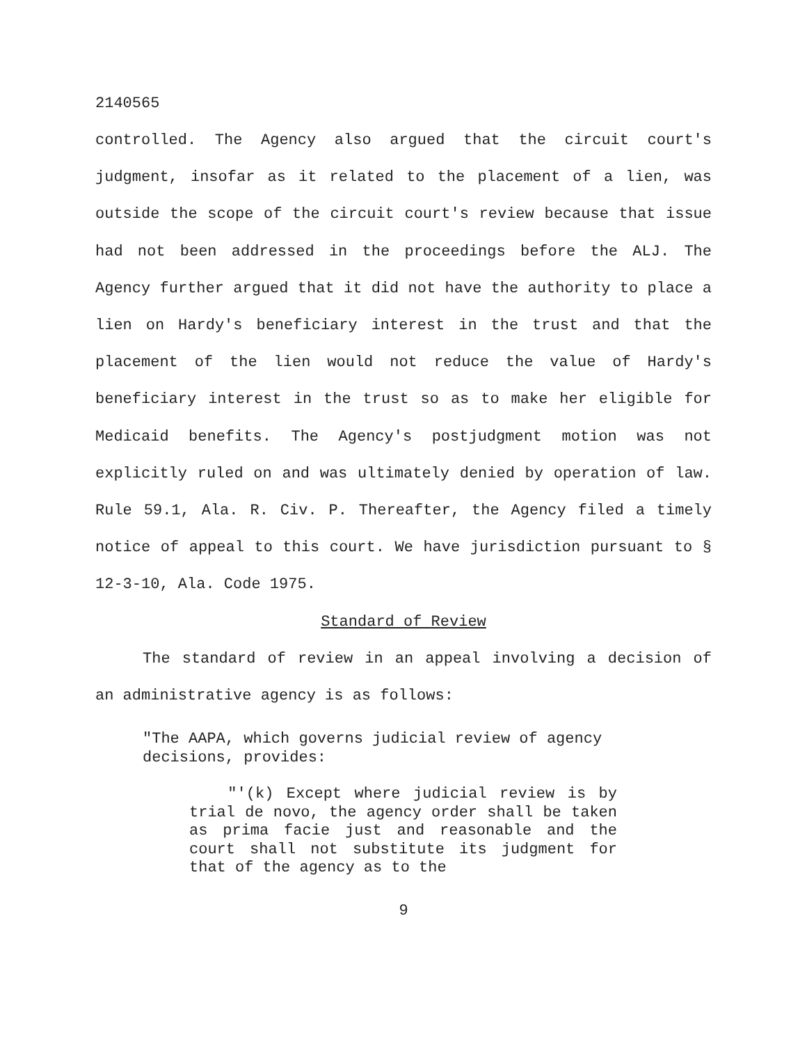2140565
controlled. The Agency also argued that the circuit court's judgment, insofar as it related to the placement of a lien, was outside the scope of the circuit court's review because that issue had not been addressed in the proceedings before the ALJ. The Agency further argued that it did not have the authority to place a lien on Hardy's beneficiary interest in the trust and that the placement of the lien would not reduce the value of Hardy's beneficiary interest in the trust so as to make her eligible for Medicaid benefits. The Agency's postjudgment motion was not explicitly ruled on and was ultimately denied by operation of law. Rule 59.1, Ala. R. Civ. P. Thereafter, the Agency filed a timely notice of appeal to this court. We have jurisdiction pursuant to § 12-3-10, Ala. Code 1975.
Standard of Review
The standard of review in an appeal involving a decision of an administrative agency is as follows:
"The AAPA, which governs judicial review of agency decisions, provides:
"'(k) Except where judicial review is by trial de novo, the agency order shall be taken as prima facie just and reasonable and the court shall not substitute its judgment for that of the agency as to the
9